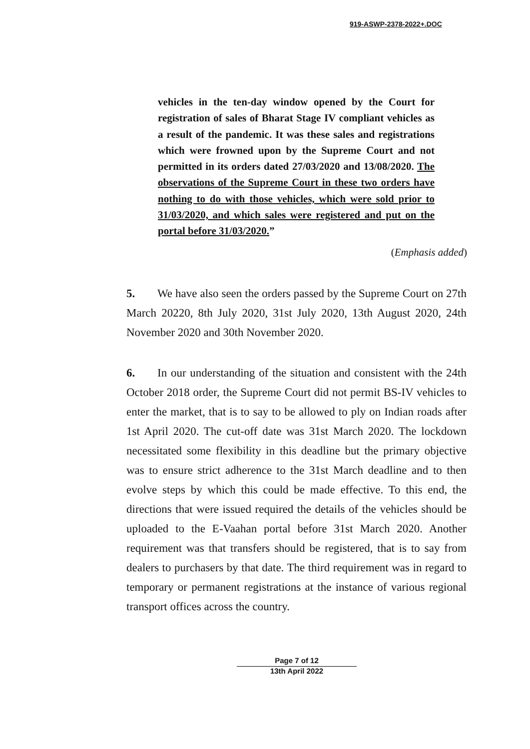919-ASWP-2378-2022+.DOC
vehicles in the ten-day window opened by the Court for registration of sales of Bharat Stage IV compliant vehicles as a result of the pandemic. It was these sales and registrations which were frowned upon by the Supreme Court and not permitted in its orders dated 27/03/2020 and 13/08/2020. The observations of the Supreme Court in these two orders have nothing to do with those vehicles, which were sold prior to 31/03/2020, and which sales were registered and put on the portal before 31/03/2020.”
(Emphasis added)
5. We have also seen the orders passed by the Supreme Court on 27th March 20220, 8th July 2020, 31st July 2020, 13th August 2020, 24th November 2020 and 30th November 2020.
6. In our understanding of the situation and consistent with the 24th October 2018 order, the Supreme Court did not permit BS-IV vehicles to enter the market, that is to say to be allowed to ply on Indian roads after 1st April 2020. The cut-off date was 31st March 2020. The lockdown necessitated some flexibility in this deadline but the primary objective was to ensure strict adherence to the 31st March deadline and to then evolve steps by which this could be made effective. To this end, the directions that were issued required the details of the vehicles should be uploaded to the E-Vaahan portal before 31st March 2020. Another requirement was that transfers should be registered, that is to say from dealers to purchasers by that date. The third requirement was in regard to temporary or permanent registrations at the instance of various regional transport offices across the country.
Page 7 of 12
13th April 2022